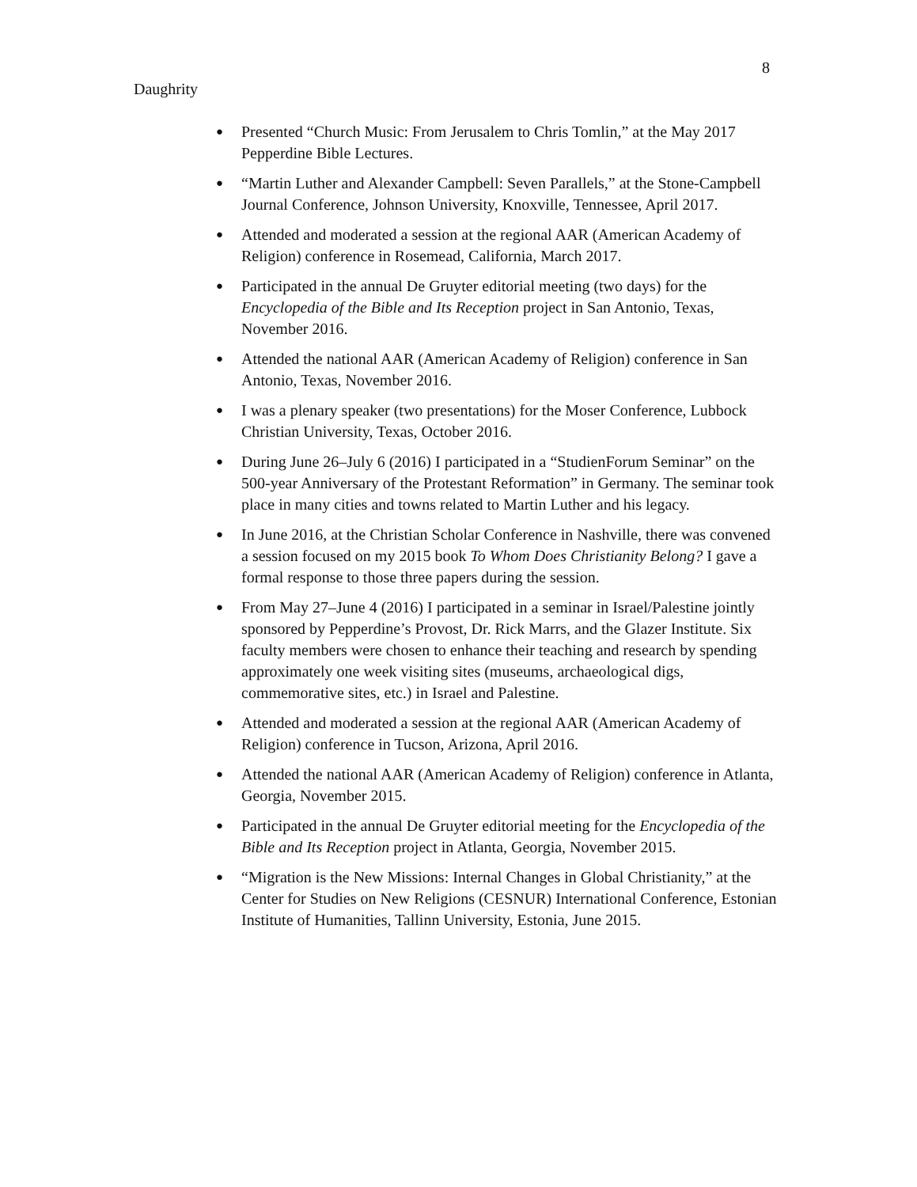8
Daughrity
● Presented “Church Music: From Jerusalem to Chris Tomlin,” at the May 2017 Pepperdine Bible Lectures.
● “Martin Luther and Alexander Campbell: Seven Parallels,” at the Stone-Campbell Journal Conference, Johnson University, Knoxville, Tennessee, April 2017.
● Attended and moderated a session at the regional AAR (American Academy of Religion) conference in Rosemead, California, March 2017.
● Participated in the annual De Gruyter editorial meeting (two days) for the Encyclopedia of the Bible and Its Reception project in San Antonio, Texas, November 2016.
● Attended the national AAR (American Academy of Religion) conference in San Antonio, Texas, November 2016.
● I was a plenary speaker (two presentations) for the Moser Conference, Lubbock Christian University, Texas, October 2016.
● During June 26–July 6 (2016) I participated in a “StudienForum Seminar” on the 500-year Anniversary of the Protestant Reformation” in Germany. The seminar took place in many cities and towns related to Martin Luther and his legacy.
● In June 2016, at the Christian Scholar Conference in Nashville, there was convened a session focused on my 2015 book To Whom Does Christianity Belong? I gave a formal response to those three papers during the session.
● From May 27–June 4 (2016) I participated in a seminar in Israel/Palestine jointly sponsored by Pepperdine’s Provost, Dr. Rick Marrs, and the Glazer Institute. Six faculty members were chosen to enhance their teaching and research by spending approximately one week visiting sites (museums, archaeological digs, commemorative sites, etc.) in Israel and Palestine.
● Attended and moderated a session at the regional AAR (American Academy of Religion) conference in Tucson, Arizona, April 2016.
● Attended the national AAR (American Academy of Religion) conference in Atlanta, Georgia, November 2015.
● Participated in the annual De Gruyter editorial meeting for the Encyclopedia of the Bible and Its Reception project in Atlanta, Georgia, November 2015.
● “Migration is the New Missions: Internal Changes in Global Christianity,” at the Center for Studies on New Religions (CESNUR) International Conference, Estonian Institute of Humanities, Tallinn University, Estonia, June 2015.